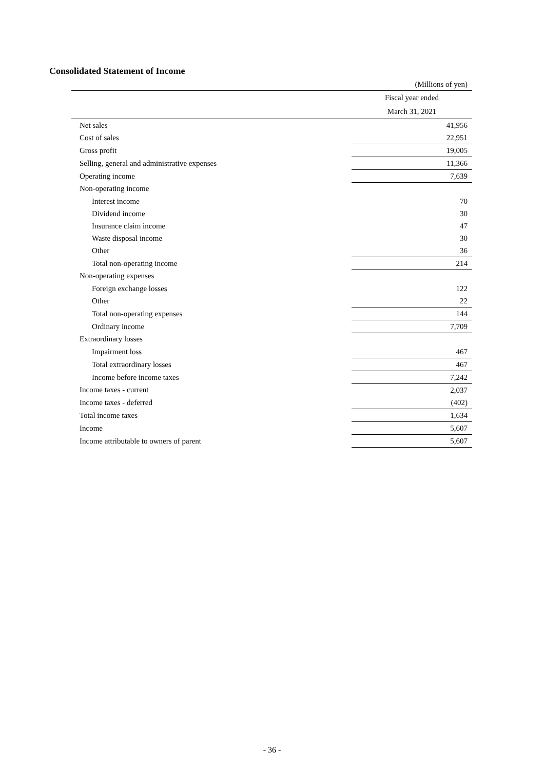Consolidated Statement of Income
(Millions of yen)
| | Fiscal year ended |
| --- | --- |
| | March 31, 2021 |
| Net sales | 41,956 |
| Cost of sales | 22,951 |
| Gross profit | 19,005 |
| Selling, general and administrative expenses | 11,366 |
| Operating income | 7,639 |
| Non-operating income | |
| Interest income | 70 |
| Dividend income | 30 |
| Insurance claim income | 47 |
| Waste disposal income | 30 |
| Other | 36 |
| Total non-operating income | 214 |
| Non-operating expenses | |
| Foreign exchange losses | 122 |
| Other | 22 |
| Total non-operating expenses | 144 |
| Ordinary income | 7,709 |
| Extraordinary losses | |
| Impairment loss | 467 |
| Total extraordinary losses | 467 |
| Income before income taxes | 7,242 |
| Income taxes - current | 2,037 |
| Income taxes - deferred | (402) |
| Total income taxes | 1,634 |
| Income | 5,607 |
| Income attributable to owners of parent | 5,607 |
- 36 -